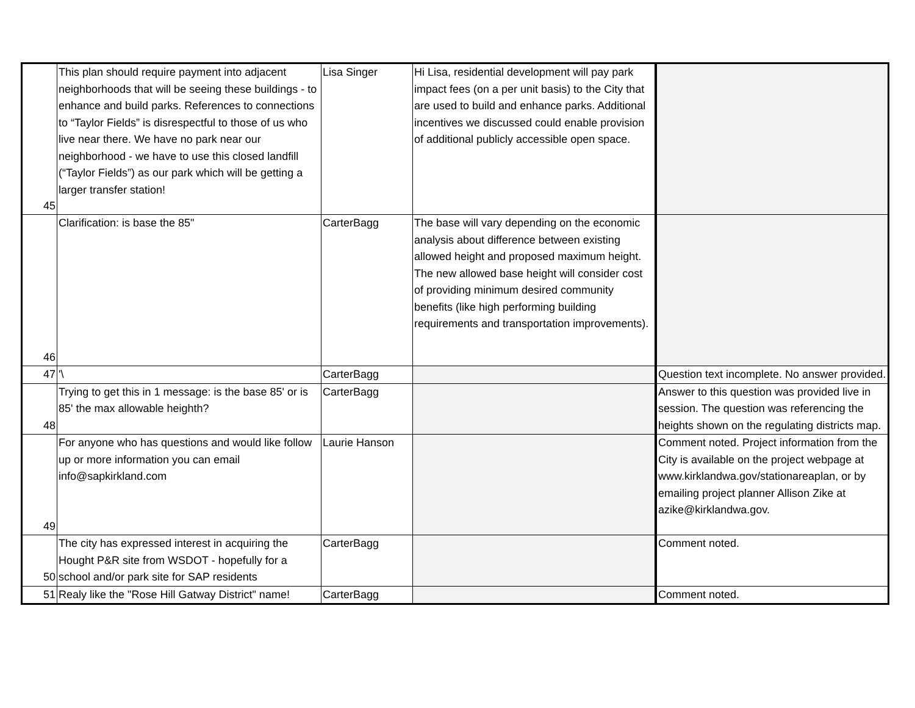| 45 | This plan should require payment into adjacent neighborhoods that will be seeing these buildings - to enhance and build parks. References to connections to “Taylor Fields” is disrespectful to those of us who live near there. We have no park near our neighborhood - we have to use this closed landfill (“Taylor Fields”) as our park which will be getting a larger transfer station! | Lisa Singer | Hi Lisa, residential development will pay park impact fees (on a per unit basis) to the City that are used to build and enhance parks. Additional incentives we discussed could enable provision of additional publicly accessible open space. | |
| 46 | Clarification: is base the 85" | CarterBagg | The base will vary depending on the economic analysis about difference between existing allowed height and proposed maximum height. The new allowed base height will consider cost of providing minimum desired community benefits (like high performing building requirements and transportation improvements). | |
| 47 | '\ | CarterBagg | | Question text incomplete. No answer provided. |
| 48 | Trying to get this in 1 message: is the base 85' or is 85' the max allowable heighth? | CarterBagg | | Answer to this question was provided live in session. The question was referencing the heights shown on the regulating districts map. |
| 49 | For anyone who has questions and would like follow up or more information you can email info@sapkirkland.com | Laurie Hanson | | Comment noted. Project information from the City is available on the project webpage at www.kirklandwa.gov/stationareaplan, or by emailing project planner Allison Zike at azike@kirklandwa.gov. |
| 50 | The city has expressed interest in acquiring the Hought P&R site from WSDOT - hopefully for a school and/or park site for SAP residents | CarterBagg | | Comment noted. |
| 51 | Realy like the "Rose Hill Gatway District" name! | CarterBagg | | Comment noted. |